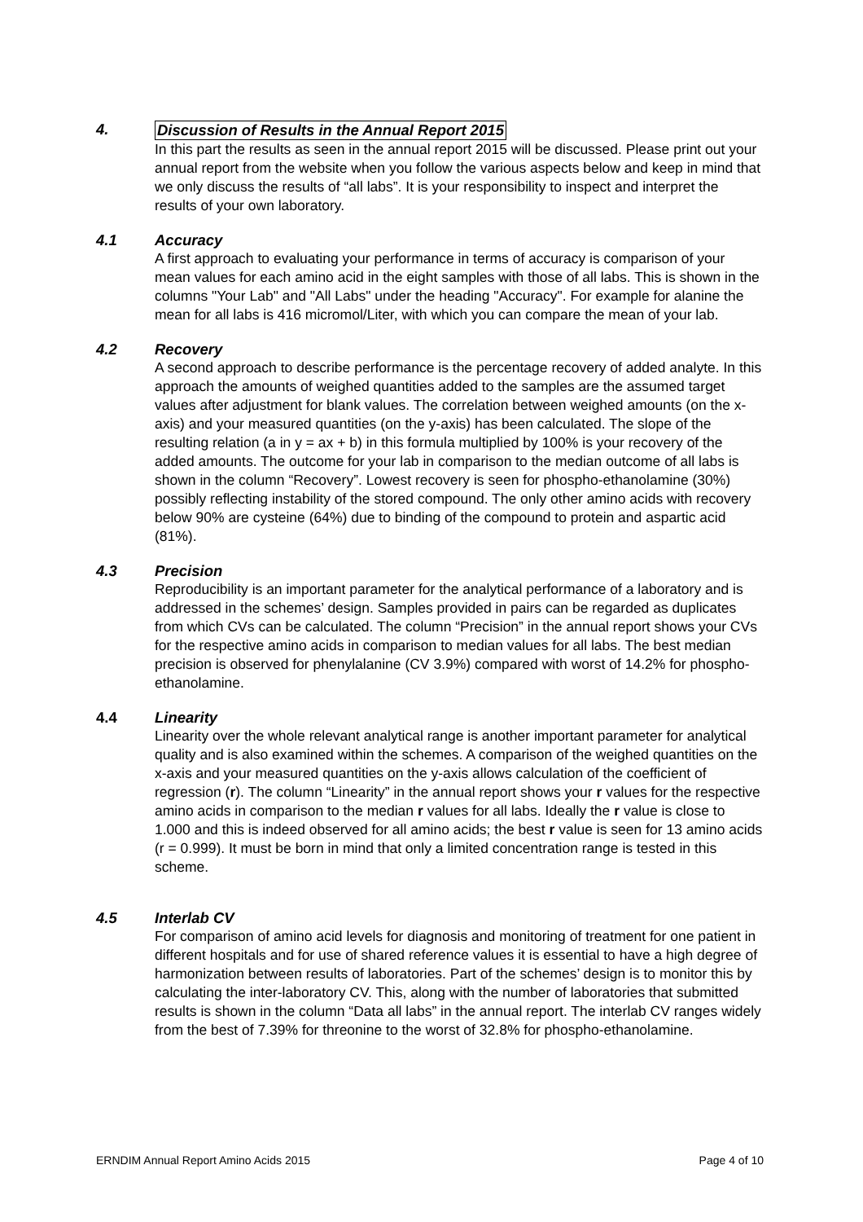4. Discussion of Results in the Annual Report 2015
In this part the results as seen in the annual report 2015 will be discussed. Please print out your annual report from the website when you follow the various aspects below and keep in mind that we only discuss the results of “all labs”. It is your responsibility to inspect and interpret the results of your own laboratory.
4.1 Accuracy
A first approach to evaluating your performance in terms of accuracy is comparison of your mean values for each amino acid in the eight samples with those of all labs. This is shown in the columns "Your Lab" and "All Labs" under the heading "Accuracy". For example for alanine the mean for all labs is 416 micromol/Liter, with which you can compare the mean of your lab.
4.2 Recovery
A second approach to describe performance is the percentage recovery of added analyte. In this approach the amounts of weighed quantities added to the samples are the assumed target values after adjustment for blank values. The correlation between weighed amounts (on the x-axis) and your measured quantities (on the y-axis) has been calculated. The slope of the resulting relation (a in y = ax + b) in this formula multiplied by 100% is your recovery of the added amounts. The outcome for your lab in comparison to the median outcome of all labs is shown in the column “Recovery”. Lowest recovery is seen for phospho-ethanolamine (30%) possibly reflecting instability of the stored compound. The only other amino acids with recovery below 90% are cysteine (64%) due to binding of the compound to protein and aspartic acid (81%).
4.3 Precision
Reproducibility is an important parameter for the analytical performance of a laboratory and is addressed in the schemes’ design. Samples provided in pairs can be regarded as duplicates from which CVs can be calculated. The column “Precision” in the annual report shows your CVs for the respective amino acids in comparison to median values for all labs. The best median precision is observed for phenylalanine (CV 3.9%) compared with worst of 14.2% for phospho-ethanolamine.
4.4 Linearity
Linearity over the whole relevant analytical range is another important parameter for analytical quality and is also examined within the schemes. A comparison of the weighed quantities on the x-axis and your measured quantities on the y-axis allows calculation of the coefficient of regression (r). The column “Linearity” in the annual report shows your r values for the respective amino acids in comparison to the median r values for all labs. Ideally the r value is close to 1.000 and this is indeed observed for all amino acids; the best r value is seen for 13 amino acids (r = 0.999). It must be born in mind that only a limited concentration range is tested in this scheme.
4.5 Interlab CV
For comparison of amino acid levels for diagnosis and monitoring of treatment for one patient in different hospitals and for use of shared reference values it is essential to have a high degree of harmonization between results of laboratories. Part of the schemes’ design is to monitor this by calculating the inter-laboratory CV. This, along with the number of laboratories that submitted results is shown in the column “Data all labs” in the annual report. The interlab CV ranges widely from the best of 7.39% for threonine to the worst of 32.8% for phospho-ethanolamine.
ERNDIM Annual Report Amino Acids 2015 Page 4 of 10